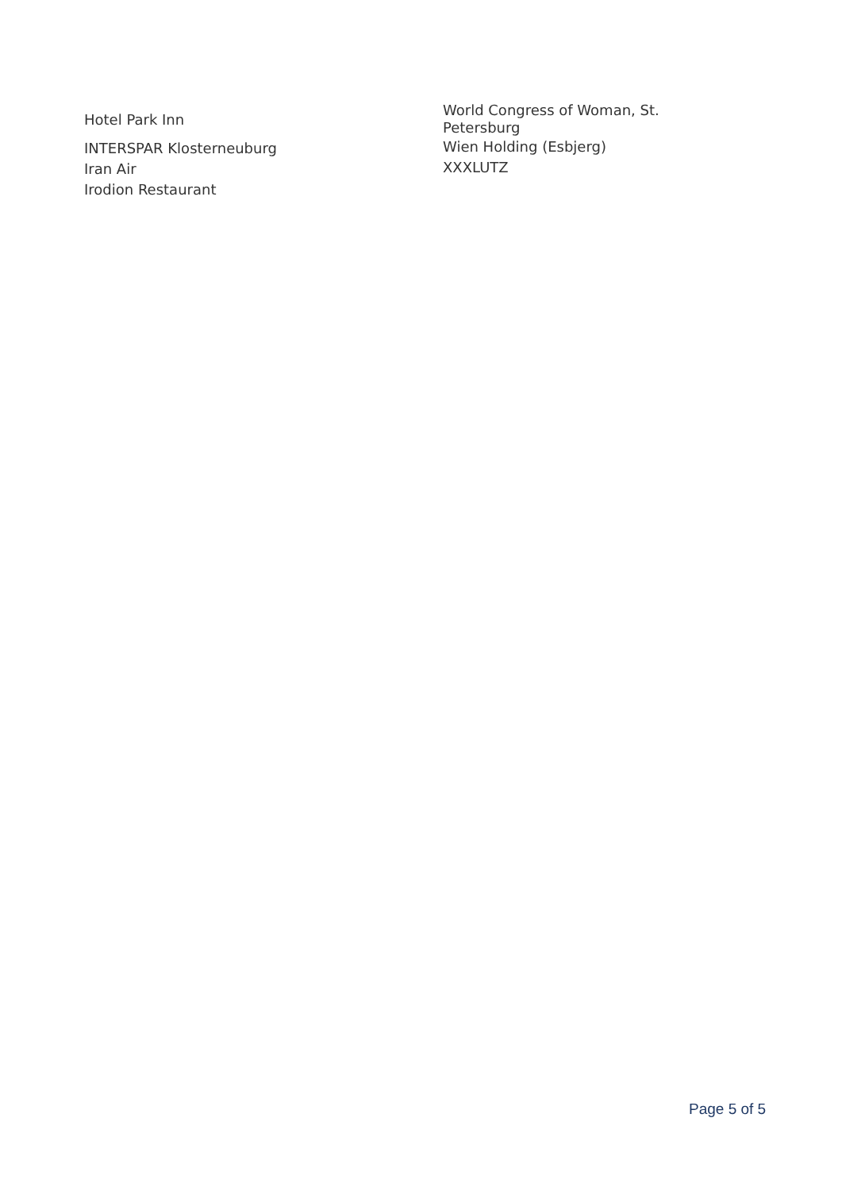Hotel Park Inn
INTERSPAR Klosterneuburg
Iran Air
Irodion Restaurant
World Congress of Woman, St. Petersburg
Wien Holding (Esbjerg)
XXXLUTZ
Page 5 of 5